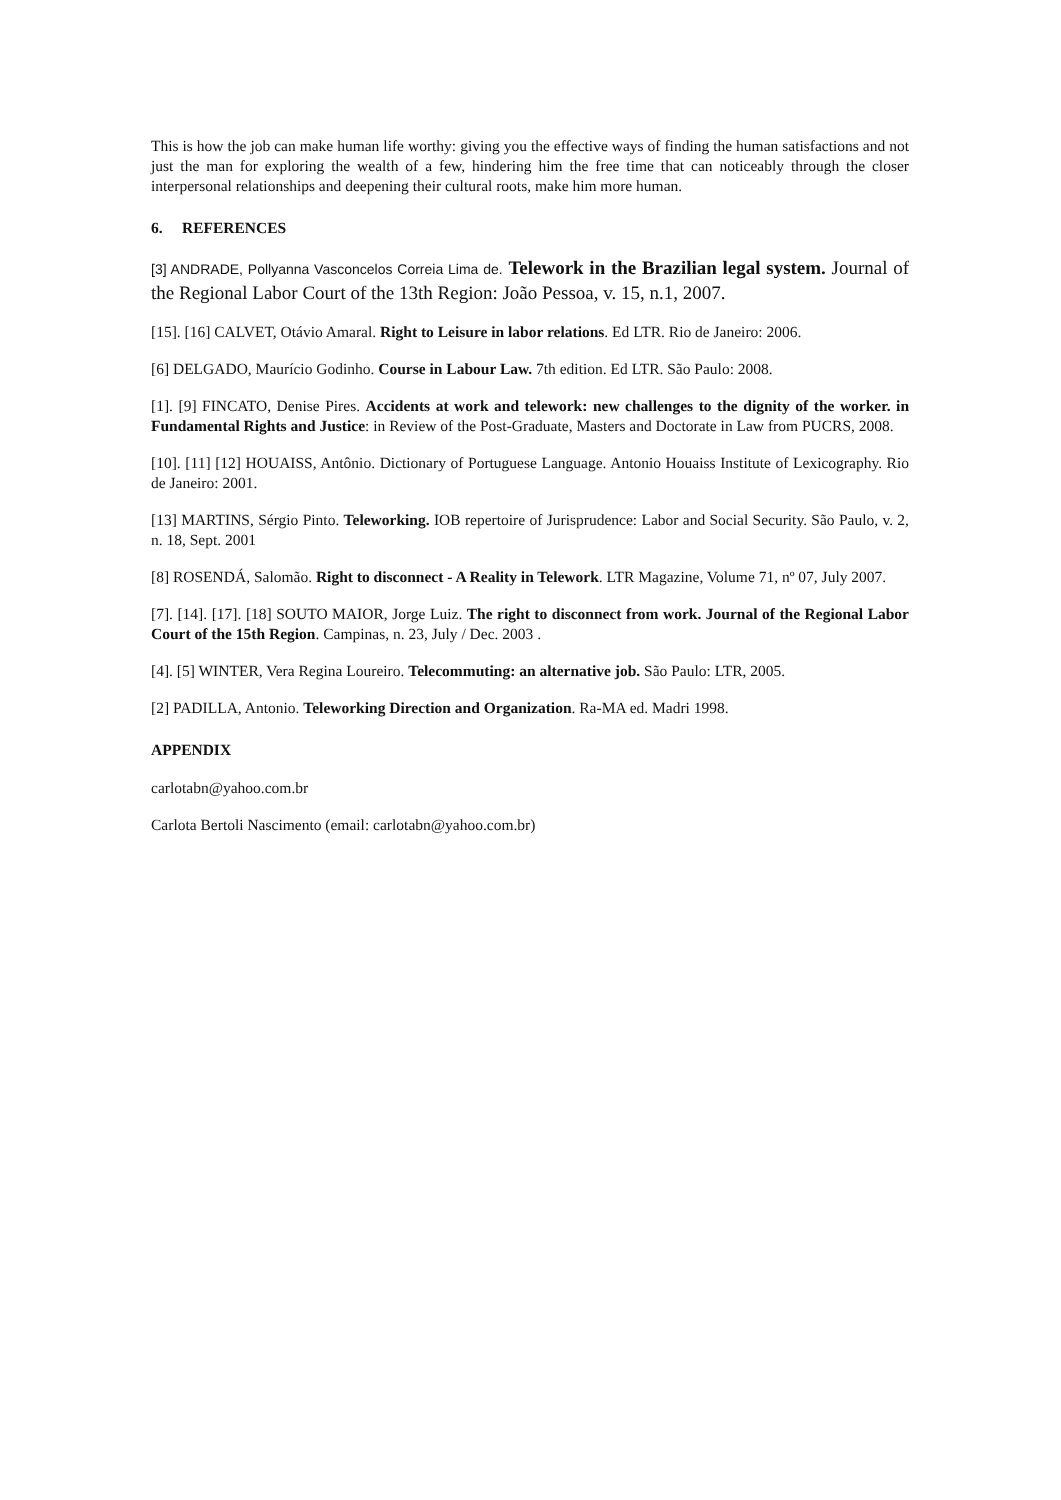This is how the job can make human life worthy: giving you the effective ways of finding the human satisfactions and not just the man for exploring the wealth of a few, hindering him the free time that can noticeably through the closer interpersonal relationships and deepening their cultural roots, make him more human.
6. REFERENCES
[3] ANDRADE, Pollyanna Vasconcelos Correia Lima de. Telework in the Brazilian legal system. Journal of the Regional Labor Court of the 13th Region: João Pessoa, v. 15, n.1, 2007.
[15]. [16] CALVET, Otávio Amaral. Right to Leisure in labor relations. Ed LTR. Rio de Janeiro: 2006.
[6] DELGADO, Maurício Godinho. Course in Labour Law. 7th edition. Ed LTR. São Paulo: 2008.
[1]. [9] FINCATO, Denise Pires. Accidents at work and telework: new challenges to the dignity of the worker. in Fundamental Rights and Justice: in Review of the Post-Graduate, Masters and Doctorate in Law from PUCRS, 2008.
[10]. [11] [12] HOUAISS, Antônio. Dictionary of Portuguese Language. Antonio Houaiss Institute of Lexicography. Rio de Janeiro: 2001.
[13] MARTINS, Sérgio Pinto. Teleworking. IOB repertoire of Jurisprudence: Labor and Social Security. São Paulo, v. 2, n. 18, Sept. 2001
[8] ROSENDÁ, Salomão. Right to disconnect - A Reality in Telework. LTR Magazine, Volume 71, nº 07, July 2007.
[7]. [14]. [17]. [18] SOUTO MAIOR, Jorge Luiz. The right to disconnect from work. Journal of the Regional Labor Court of the 15th Region. Campinas, n. 23, July / Dec. 2003 .
[4]. [5] WINTER, Vera Regina Loureiro. Telecommuting: an alternative job. São Paulo: LTR, 2005.
[2] PADILLA, Antonio. Teleworking Direction and Organization. Ra-MA ed. Madri 1998.
APPENDIX
carlotabn@yahoo.com.br
Carlota Bertoli Nascimento (email: carlotabn@yahoo.com.br)